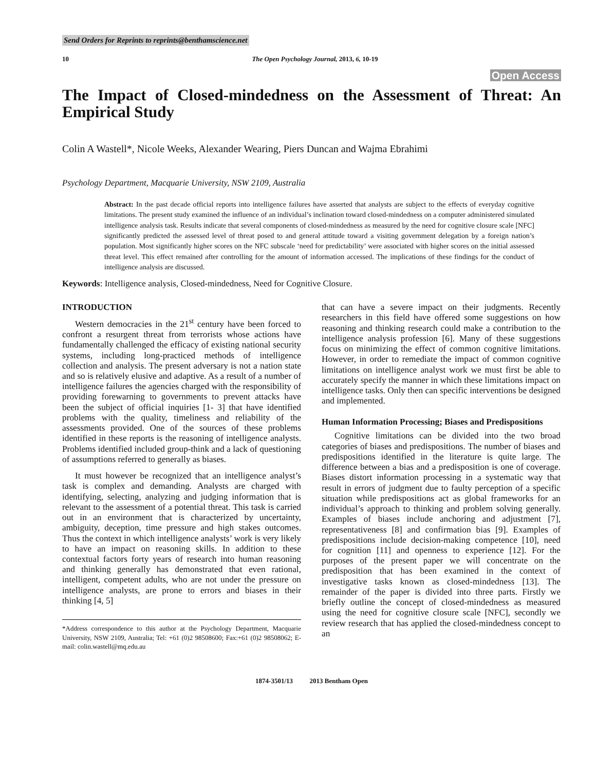Send Orders for Reprints to reprints@benthamscience.net
10 The Open Psychology Journal, 2013, 6, 10-19
Open Access
The Impact of Closed-mindedness on the Assessment of Threat: An Empirical Study
Colin A Wastell*, Nicole Weeks, Alexander Wearing, Piers Duncan and Wajma Ebrahimi
Psychology Department, Macquarie University, NSW 2109, Australia
Abstract: In the past decade official reports into intelligence failures have asserted that analysts are subject to the effects of everyday cognitive limitations. The present study examined the influence of an individual’s inclination toward closed-mindedness on a computer administered simulated intelligence analysis task. Results indicate that several components of closed-mindedness as measured by the need for cognitive closure scale [NFC] significantly predicted the assessed level of threat posed to and general attitude toward a visiting government delegation by a foreign nation’s population. Most significantly higher scores on the NFC subscale ‘need for predictability’ were associated with higher scores on the initial assessed threat level. This effect remained after controlling for the amount of information accessed. The implications of these findings for the conduct of intelligence analysis are discussed.
Keywords: Intelligence analysis, Closed-mindedness, Need for Cognitive Closure.
INTRODUCTION
Western democracies in the 21<sup>st</sup> century have been forced to confront a resurgent threat from terrorists whose actions have fundamentally challenged the efficacy of existing national security systems, including long-practiced methods of intelligence collection and analysis. The present adversary is not a nation state and so is relatively elusive and adaptive. As a result of a number of intelligence failures the agencies charged with the responsibility of providing forewarning to governments to prevent attacks have been the subject of official inquiries [1- 3] that have identified problems with the quality, timeliness and reliability of the assessments provided. One of the sources of these problems identified in these reports is the reasoning of intelligence analysts. Problems identified included group-think and a lack of questioning of assumptions referred to generally as biases.
It must however be recognized that an intelligence analyst’s task is complex and demanding. Analysts are charged with identifying, selecting, analyzing and judging information that is relevant to the assessment of a potential threat. This task is carried out in an environment that is characterized by uncertainty, ambiguity, deception, time pressure and high stakes outcomes. Thus the context in which intelligence analysts’ work is very likely to have an impact on reasoning skills. In addition to these contextual factors forty years of research into human reasoning and thinking generally has demonstrated that even rational, intelligent, competent adults, who are not under the pressure on intelligence analysts, are prone to errors and biases in their thinking [4, 5]
*Address correspondence to this author at the Psychology Department, Macquarie University, NSW 2109, Australia; Tel: +61 (0)2 98508600; Fax:+61 (0)2 98508062; E-mail: colin.wastell@mq.edu.au
that can have a severe impact on their judgments. Recently researchers in this field have offered some suggestions on how reasoning and thinking research could make a contribution to the intelligence analysis profession [6]. Many of these suggestions focus on minimizing the effect of common cognitive limitations. However, in order to remediate the impact of common cognitive limitations on intelligence analyst work we must first be able to accurately specify the manner in which these limitations impact on intelligence tasks. Only then can specific interventions be designed and implemented.
Human Information Processing; Biases and Predispositions
Cognitive limitations can be divided into the two broad categories of biases and predispositions. The number of biases and predispositions identified in the literature is quite large. The difference between a bias and a predisposition is one of coverage. Biases distort information processing in a systematic way that result in errors of judgment due to faulty perception of a specific situation while predispositions act as global frameworks for an individual’s approach to thinking and problem solving generally. Examples of biases include anchoring and adjustment [7], representativeness [8] and confirmation bias [9]. Examples of predispositions include decision-making competence [10], need for cognition [11] and openness to experience [12]. For the purposes of the present paper we will concentrate on the predisposition that has been examined in the context of investigative tasks known as closed-mindedness [13]. The remainder of the paper is divided into three parts. Firstly we briefly outline the concept of closed-mindedness as measured using the need for cognitive closure scale [NFC], secondly we review research that has applied the closed-mindedness concept to an
1874-3501/13 2013 Bentham Open